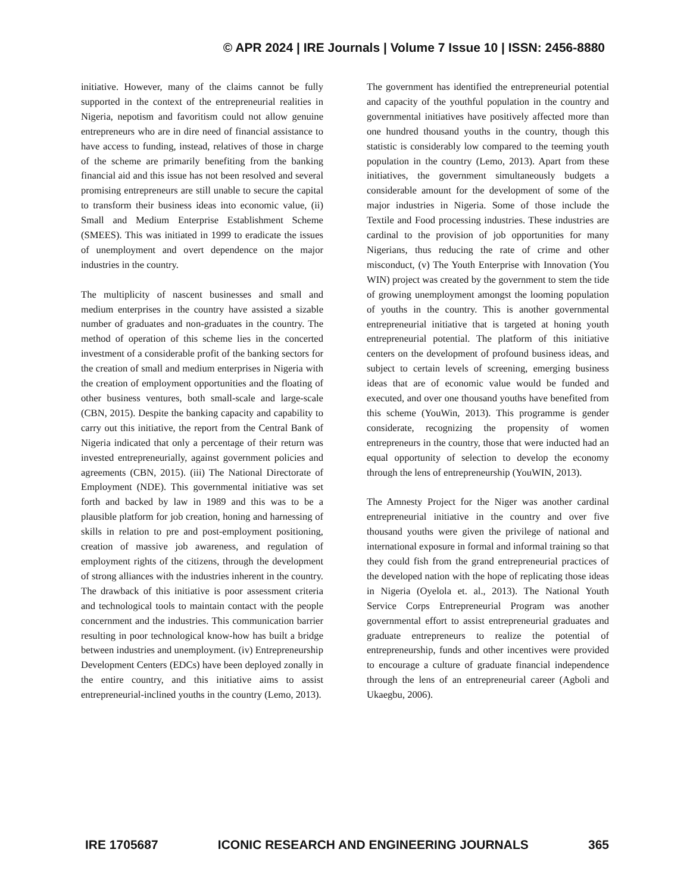© APR 2024 | IRE Journals | Volume 7 Issue 10 | ISSN: 2456-8880
initiative. However, many of the claims cannot be fully supported in the context of the entrepreneurial realities in Nigeria, nepotism and favoritism could not allow genuine entrepreneurs who are in dire need of financial assistance to have access to funding, instead, relatives of those in charge of the scheme are primarily benefiting from the banking financial aid and this issue has not been resolved and several promising entrepreneurs are still unable to secure the capital to transform their business ideas into economic value, (ii) Small and Medium Enterprise Establishment Scheme (SMEES). This was initiated in 1999 to eradicate the issues of unemployment and overt dependence on the major industries in the country.
The multiplicity of nascent businesses and small and medium enterprises in the country have assisted a sizable number of graduates and non-graduates in the country. The method of operation of this scheme lies in the concerted investment of a considerable profit of the banking sectors for the creation of small and medium enterprises in Nigeria with the creation of employment opportunities and the floating of other business ventures, both small-scale and large-scale (CBN, 2015). Despite the banking capacity and capability to carry out this initiative, the report from the Central Bank of Nigeria indicated that only a percentage of their return was invested entrepreneurially, against government policies and agreements (CBN, 2015). (iii) The National Directorate of Employment (NDE). This governmental initiative was set forth and backed by law in 1989 and this was to be a plausible platform for job creation, honing and harnessing of skills in relation to pre and post-employment positioning, creation of massive job awareness, and regulation of employment rights of the citizens, through the development of strong alliances with the industries inherent in the country. The drawback of this initiative is poor assessment criteria and technological tools to maintain contact with the people concernment and the industries. This communication barrier resulting in poor technological know-how has built a bridge between industries and unemployment. (iv) Entrepreneurship Development Centers (EDCs) have been deployed zonally in the entire country, and this initiative aims to assist entrepreneurial-inclined youths in the country (Lemo, 2013).
The government has identified the entrepreneurial potential and capacity of the youthful population in the country and governmental initiatives have positively affected more than one hundred thousand youths in the country, though this statistic is considerably low compared to the teeming youth population in the country (Lemo, 2013). Apart from these initiatives, the government simultaneously budgets a considerable amount for the development of some of the major industries in Nigeria. Some of those include the Textile and Food processing industries. These industries are cardinal to the provision of job opportunities for many Nigerians, thus reducing the rate of crime and other misconduct, (v) The Youth Enterprise with Innovation (You WIN) project was created by the government to stem the tide of growing unemployment amongst the looming population of youths in the country. This is another governmental entrepreneurial initiative that is targeted at honing youth entrepreneurial potential. The platform of this initiative centers on the development of profound business ideas, and subject to certain levels of screening, emerging business ideas that are of economic value would be funded and executed, and over one thousand youths have benefited from this scheme (YouWin, 2013). This programme is gender considerate, recognizing the propensity of women entrepreneurs in the country, those that were inducted had an equal opportunity of selection to develop the economy through the lens of entrepreneurship (YouWIN, 2013).
The Amnesty Project for the Niger was another cardinal entrepreneurial initiative in the country and over five thousand youths were given the privilege of national and international exposure in formal and informal training so that they could fish from the grand entrepreneurial practices of the developed nation with the hope of replicating those ideas in Nigeria (Oyelola et. al., 2013). The National Youth Service Corps Entrepreneurial Program was another governmental effort to assist entrepreneurial graduates and graduate entrepreneurs to realize the potential of entrepreneurship, funds and other incentives were provided to encourage a culture of graduate financial independence through the lens of an entrepreneurial career (Agboli and Ukaegbu, 2006).
IRE 1705687 ICONIC RESEARCH AND ENGINEERING JOURNALS 365